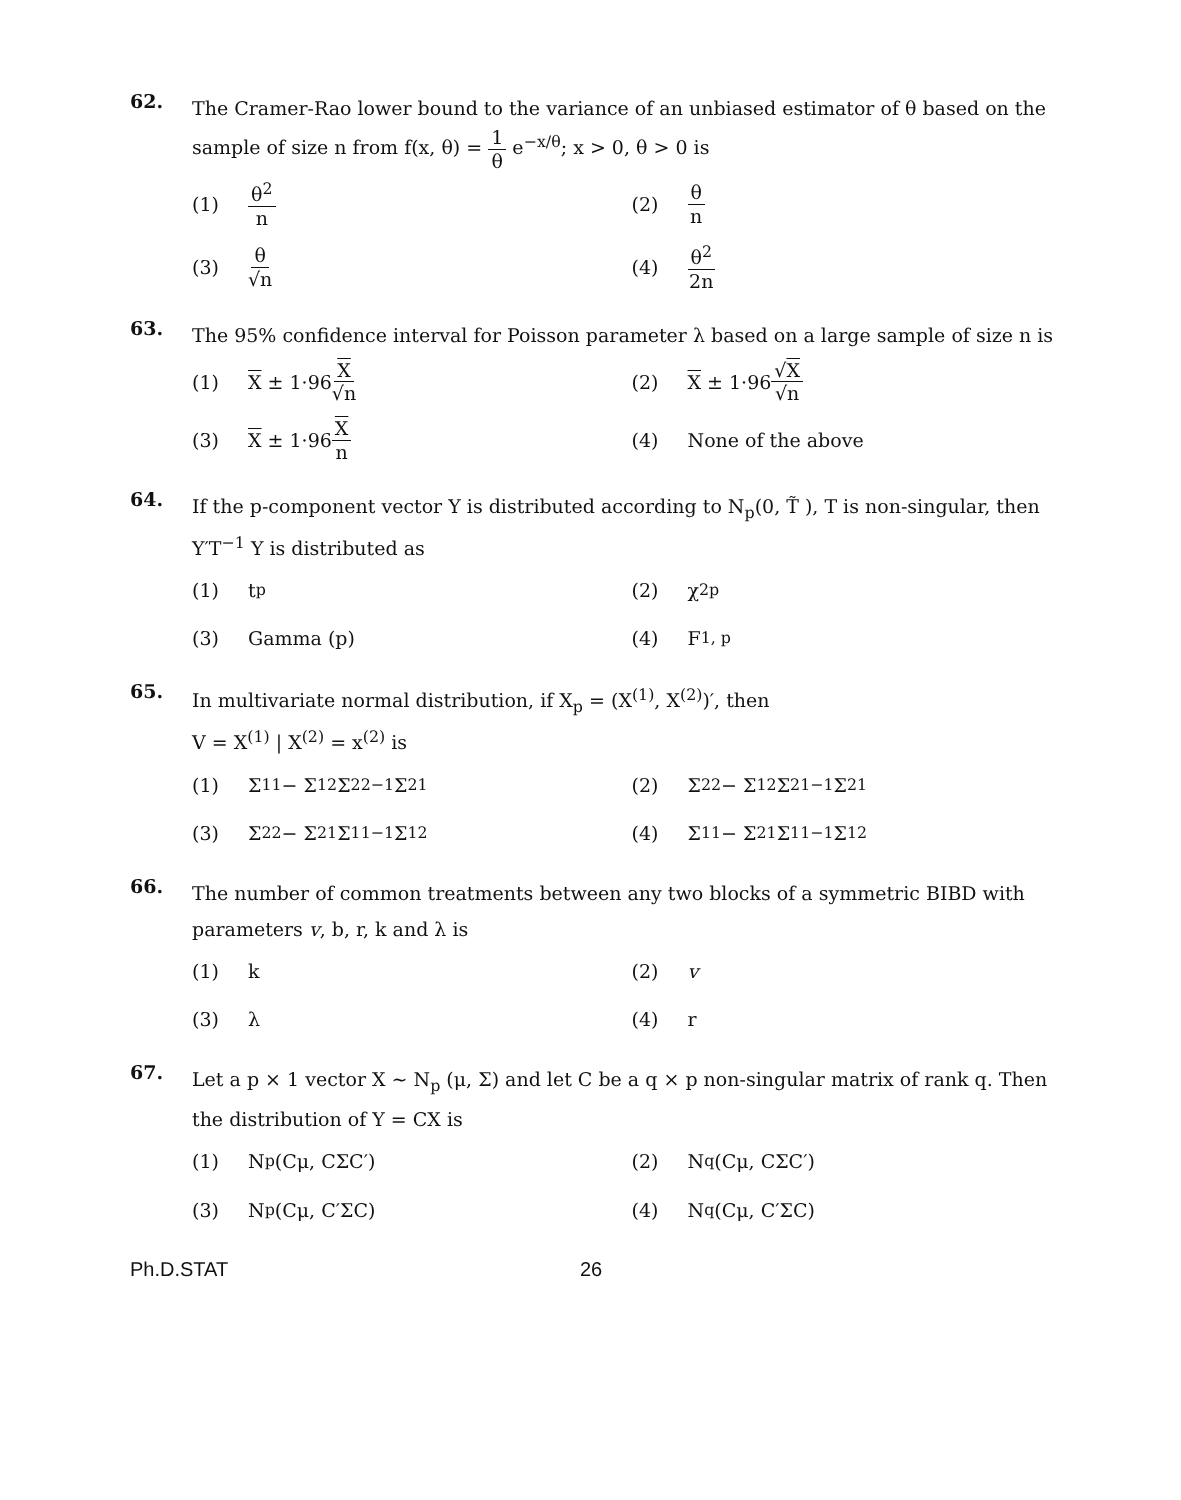62.
The Cramer-Rao lower bound to the variance of an unbiased estimator of θ based on the sample of size n from f(x, θ) = 1 θ e<sup>−x/θ</sup>; x > 0, θ > 0 is
(1) θ<sup>2</sup> n
(2) θ n
(3) θ √n
(4) θ<sup>2</sup> 2n
63.
The 95% confidence interval for Poisson parameter λ based on a large sample of size n is
(1) X ± 1·96 X √n
(2) X ± 1·96 √X √n
(3) X ± 1·96 X n
(4) None of the above
64.
If the p-component vector Y is distributed according to N<sub>p</sub>(0, T̃ ), T is non-singular, then Y′T<sup>−1</sup> Y is distributed as
(1) t<sub>p</sub>
(2) χ<sup>2</sup><sub>p</sub>
(3) Gamma (p)
(4) F<sub>1, p</sub>
65.
In multivariate normal distribution, if X<sub>p</sub> = (X<sup>(1)</sup>, X<sup>(2)</sup>)′, then
V = X<sup>(1)</sup> | X<sup>(2)</sup> = x<sup>(2)</sup> is
(1) Σ<sub>11</sub> − Σ<sub>12</sub> Σ<sub>22</sub><sup>−1</sup> Σ<sub>21</sub>
(2) Σ<sub>22</sub> − Σ<sub>12</sub> Σ<sub>21</sub><sup>−1</sup> Σ<sub>21</sub>
(3) Σ<sub>22</sub> − Σ<sub>21</sub> Σ<sub>11</sub><sup>−1</sup> Σ<sub>12</sub>
(4) Σ<sub>11</sub> − Σ<sub>21</sub> Σ<sub>11</sub><sup>−1</sup> Σ<sub>12</sub>
66.
The number of common treatments between any two blocks of a symmetric BIBD with parameters v, b, r, k and λ is
(1) k
(2) v
(3) λ
(4) r
67.
Let a p × 1 vector X ~ N<sub>p</sub> (μ, Σ) and let C be a q × p non-singular matrix of rank q. Then the distribution of Y = CX is
(1) N<sub>p</sub>(Cμ, CΣC′)
(2) N<sub>q</sub>(Cμ, CΣC′)
(3) N<sub>p</sub>(Cμ, C′ΣC)
(4) N<sub>q</sub>(Cμ, C′ΣC)
Ph.D.STAT 26